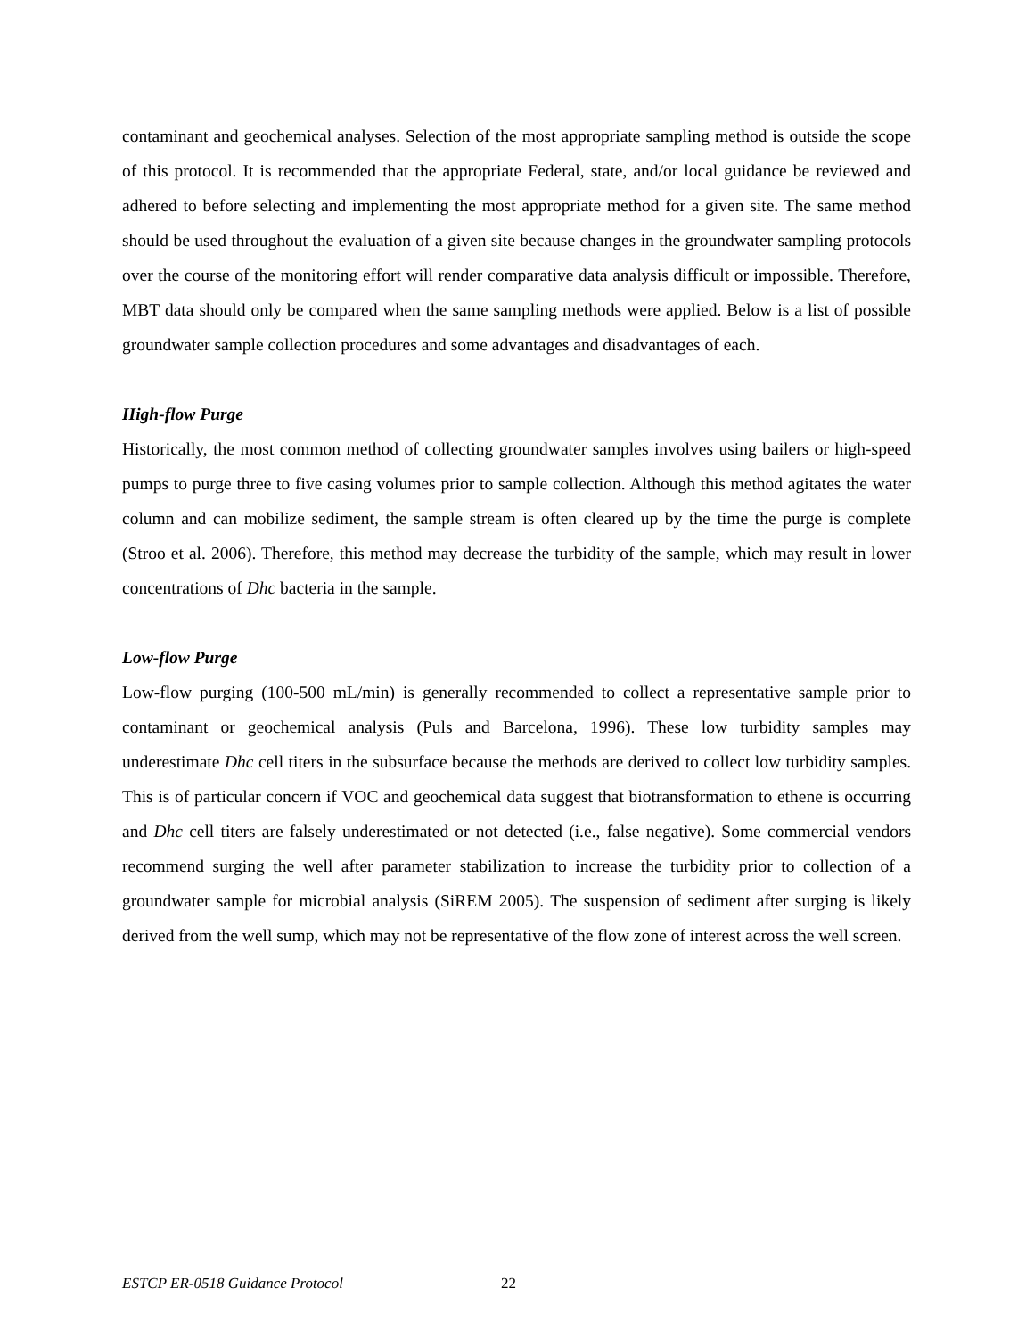contaminant and geochemical analyses. Selection of the most appropriate sampling method is outside the scope of this protocol. It is recommended that the appropriate Federal, state, and/or local guidance be reviewed and adhered to before selecting and implementing the most appropriate method for a given site. The same method should be used throughout the evaluation of a given site because changes in the groundwater sampling protocols over the course of the monitoring effort will render comparative data analysis difficult or impossible. Therefore, MBT data should only be compared when the same sampling methods were applied. Below is a list of possible groundwater sample collection procedures and some advantages and disadvantages of each.
High-flow Purge
Historically, the most common method of collecting groundwater samples involves using bailers or high-speed pumps to purge three to five casing volumes prior to sample collection. Although this method agitates the water column and can mobilize sediment, the sample stream is often cleared up by the time the purge is complete (Stroo et al. 2006). Therefore, this method may decrease the turbidity of the sample, which may result in lower concentrations of Dhc bacteria in the sample.
Low-flow Purge
Low-flow purging (100-500 mL/min) is generally recommended to collect a representative sample prior to contaminant or geochemical analysis (Puls and Barcelona, 1996). These low turbidity samples may underestimate Dhc cell titers in the subsurface because the methods are derived to collect low turbidity samples. This is of particular concern if VOC and geochemical data suggest that biotransformation to ethene is occurring and Dhc cell titers are falsely underestimated or not detected (i.e., false negative). Some commercial vendors recommend surging the well after parameter stabilization to increase the turbidity prior to collection of a groundwater sample for microbial analysis (SiREM 2005). The suspension of sediment after surging is likely derived from the well sump, which may not be representative of the flow zone of interest across the well screen.
ESTCP ER-0518 Guidance Protocol
22